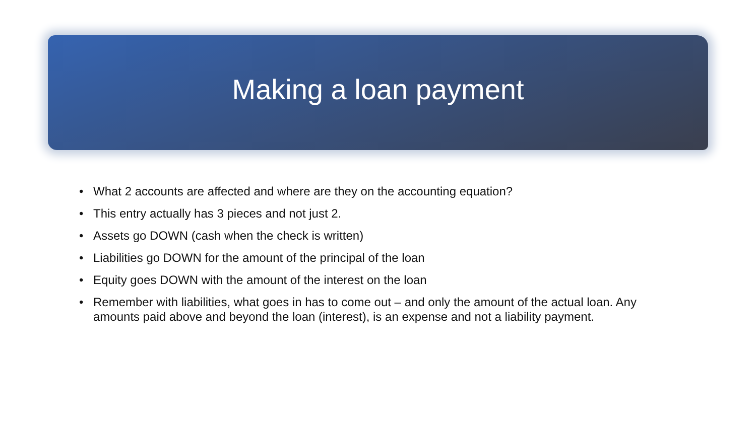Making a loan payment
• What 2 accounts are affected and where are they on the accounting equation?
• This entry actually has 3 pieces and not just 2.
• Assets go DOWN (cash when the check is written)
• Liabilities go DOWN for the amount of the principal of the loan
• Equity goes DOWN with the amount of the interest on the loan
• Remember with liabilities, what goes in has to come out – and only the amount of the actual loan. Any amounts paid above and beyond the loan (interest), is an expense and not a liability payment.